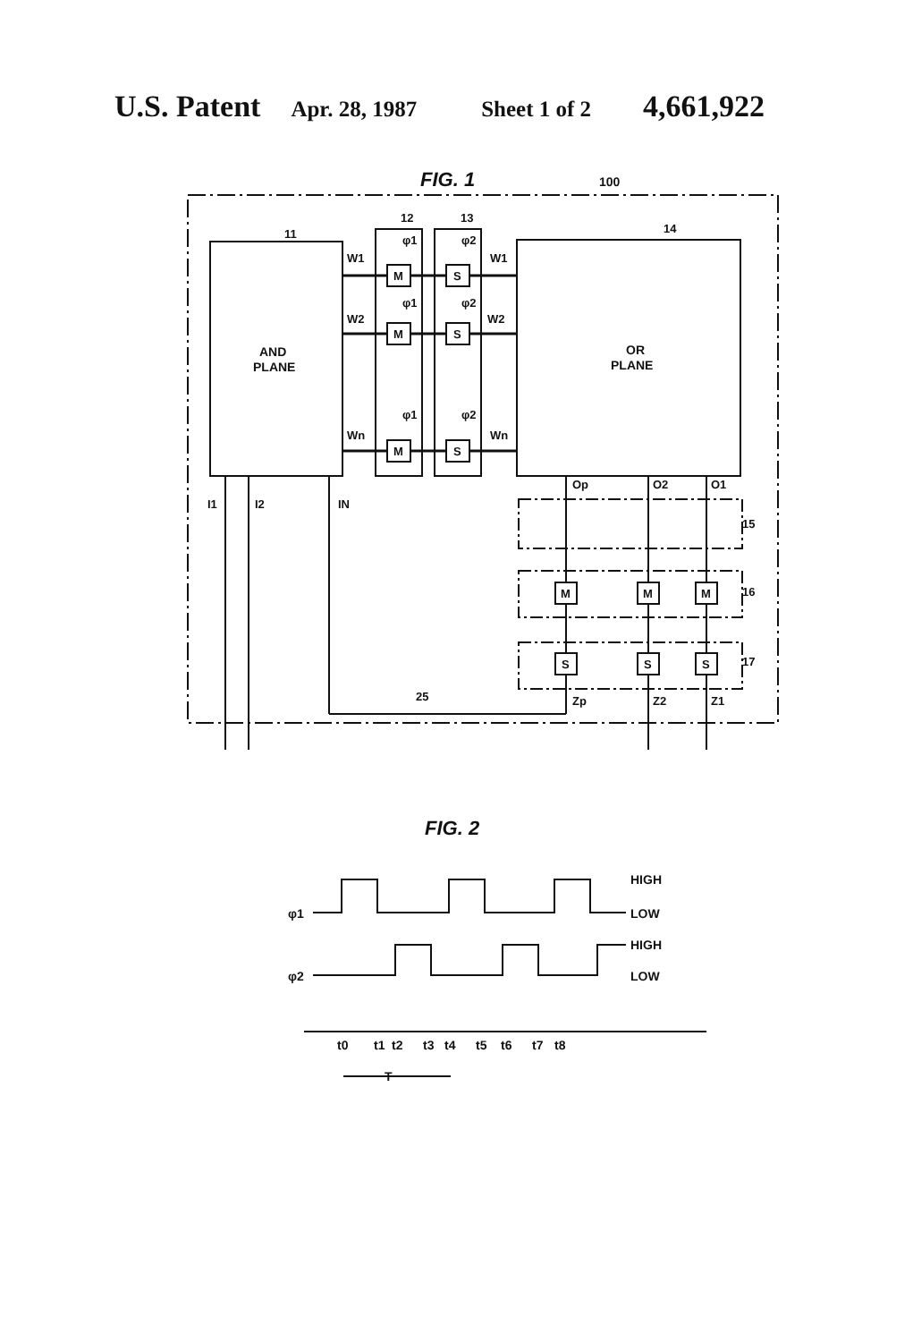U.S. Patent Apr. 28, 1987 Sheet 1 of 2 4,661,922
FIG. 1
100
AND
PLANE
11
12
13
14
OR
PLANE
M
S
M
S
M
S
W1
W2
Wn
W1
W2
Wn
φ1
φ2
φ1
φ2
φ1
φ2
I1
I2
IN
Op
O2
O1
15
16
17
25
Zp
Z2
Z1
M
M
M
S
S
S
FIG. 2
φ1
φ2
HIGH
LOW
HIGH
LOW
t0
t1
t2
t3
t4
t5
t6
t7
t8
T